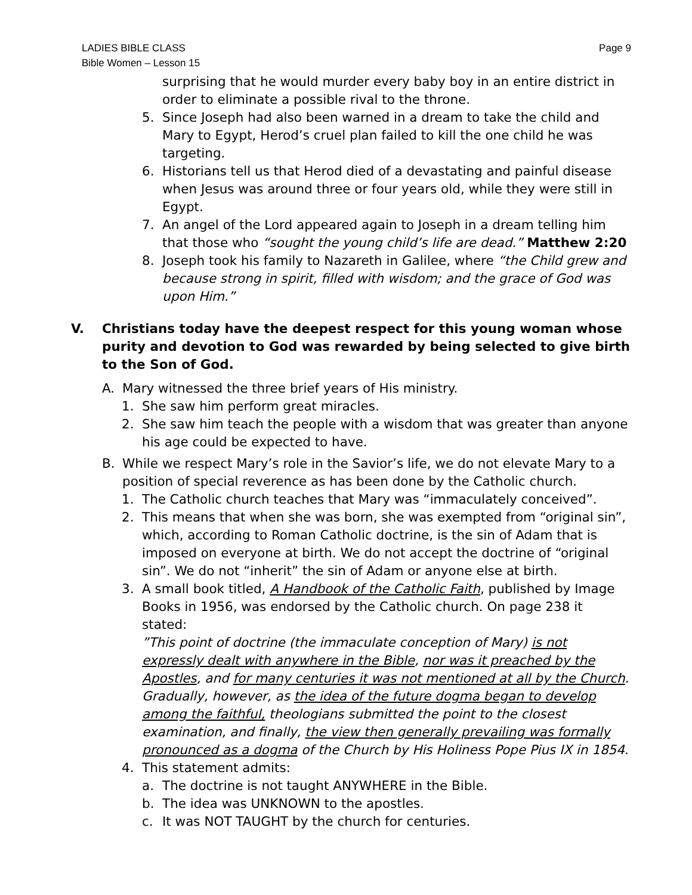LADIES BIBLE CLASS
Bible Women – Lesson 15
Page 9
surprising that he would murder every baby boy in an entire district in order to eliminate a possible rival to the throne.
5. Since Joseph had also been warned in a dream to take the child and Mary to Egypt, Herod’s cruel plan failed to kill the one child he was targeting.
6. Historians tell us that Herod died of a devastating and painful disease when Jesus was around three or four years old, while they were still in Egypt.
7. An angel of the Lord appeared again to Joseph in a dream telling him that those who “sought the young child’s life are dead.” Matthew 2:20
8. Joseph took his family to Nazareth in Galilee, where “the Child grew and because strong in spirit, filled with wisdom; and the grace of God was upon Him.”
V. Christians today have the deepest respect for this young woman whose purity and devotion to God was rewarded by being selected to give birth to the Son of God.
A. Mary witnessed the three brief years of His ministry.
1. She saw him perform great miracles.
2. She saw him teach the people with a wisdom that was greater than anyone his age could be expected to have.
B. While we respect Mary’s role in the Savior’s life, we do not elevate Mary to a position of special reverence as has been done by the Catholic church.
1. The Catholic church teaches that Mary was “immaculately conceived”.
2. This means that when she was born, she was exempted from “original sin”, which, according to Roman Catholic doctrine, is the sin of Adam that is imposed on everyone at birth. We do not accept the doctrine of “original sin”. We do not “inherit” the sin of Adam or anyone else at birth.
3. A small book titled, A Handbook of the Catholic Faith, published by Image Books in 1956, was endorsed by the Catholic church. On page 238 it stated:
”This point of doctrine (the immaculate conception of Mary) is not expressly dealt with anywhere in the Bible, nor was it preached by the Apostles, and for many centuries it was not mentioned at all by the Church. Gradually, however, as the idea of the future dogma began to develop among the faithful, theologians submitted the point to the closest examination, and finally, the view then generally prevailing was formally pronounced as a dogma of the Church by His Holiness Pope Pius IX in 1854.
4. This statement admits:
a. The doctrine is not taught ANYWHERE in the Bible.
b. The idea was UNKNOWN to the apostles.
c. It was NOT TAUGHT by the church for centuries.